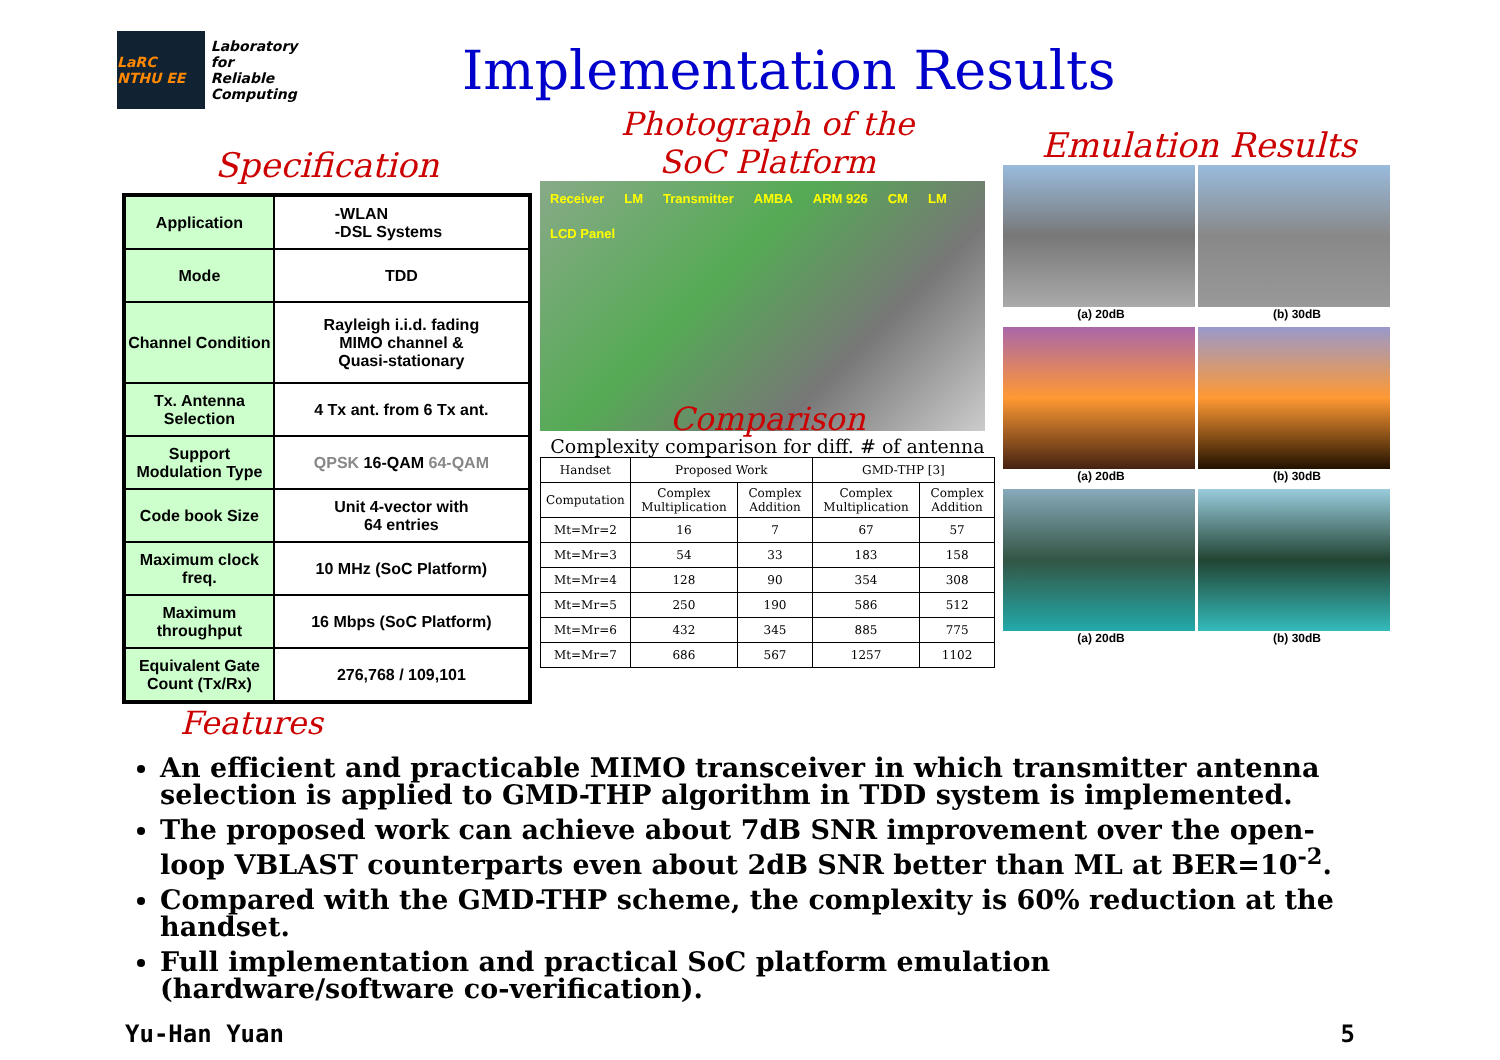LaRC NTHU EE
Laboratory for
Reliable
Computing
Implementation Results
Specification
| Application | -WLAN -DSL Systems |
| Mode | TDD |
| Channel Condition | Rayleigh i.i.d. fading MIMO channel & Quasi-stationary |
| Tx. Antenna Selection | 4 Tx ant. from 6 Tx ant. |
| Support Modulation Type | QPSK 16-QAM 64-QAM |
| Code book Size | Unit 4-vector with 64 entries |
| Maximum clock freq. | 10 MHz (SoC Platform) |
| Maximum throughput | 16 Mbps (SoC Platform) |
| Equivalent Gate Count (Tx/Rx) | 276,768 / 109,101 |
Features
Photograph of the
SoC Platform
Receiver LM Transmitter AMBA ARM 926 CM LM LCD Panel
Comparison
Complexity comparison for diff. # of antenna
| Handset | Proposed Work | | GMD-THP [3] | |
| --- | --- | --- | --- | --- |
| Computation | Complex Multiplication | Complex Addition | Complex Multiplication | Complex Addition |
| Mt=Mr=2 | 16 | 7 | 67 | 57 |
| Mt=Mr=3 | 54 | 33 | 183 | 158 |
| Mt=Mr=4 | 128 | 90 | 354 | 308 |
| Mt=Mr=5 | 250 | 190 | 586 | 512 |
| Mt=Mr=6 | 432 | 345 | 885 | 775 |
| Mt=Mr=7 | 686 | 567 | 1257 | 1102 |
Emulation Results
(a) 20dB (b) 30dB
(a) 20dB (b) 30dB
(a) 20dB (b) 30dB
An efficient and practicable MIMO transceiver in which transmitter antenna selection is applied to GMD-THP algorithm in TDD system is implemented.
The proposed work can achieve about 7dB SNR improvement over the open-loop VBLAST counterparts even about 2dB SNR better than ML at BER=10<sup>-2</sup>.
Compared with the GMD-THP scheme, the complexity is 60% reduction at the handset.
Full implementation and practical SoC platform emulation (hardware/software co-verification).
Yu-Han Yuan 5